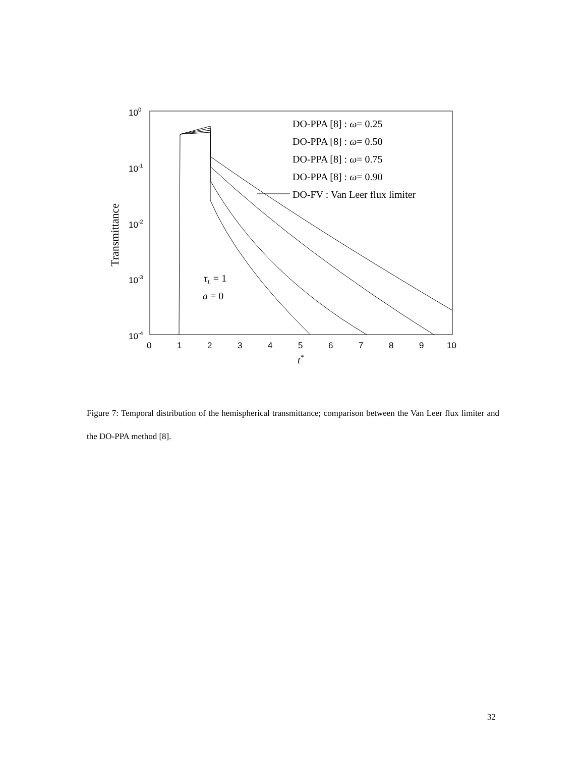100
10-1
10-2
10-3
10-4
0
1
2
3
4
5
6
7
8
9
10
t*
Transmittance
DO-PPA [8] : ω= 0.25
DO-PPA [8] : ω= 0.50
DO-PPA [8] : ω= 0.75
DO-PPA [8] : ω= 0.90
DO-FV : Van Leer flux limiter
τL = 1
a = 0
Figure 7: Temporal distribution of the hemispherical transmittance; comparison between the Van Leer flux limiter and the DO-PPA method [8].
32